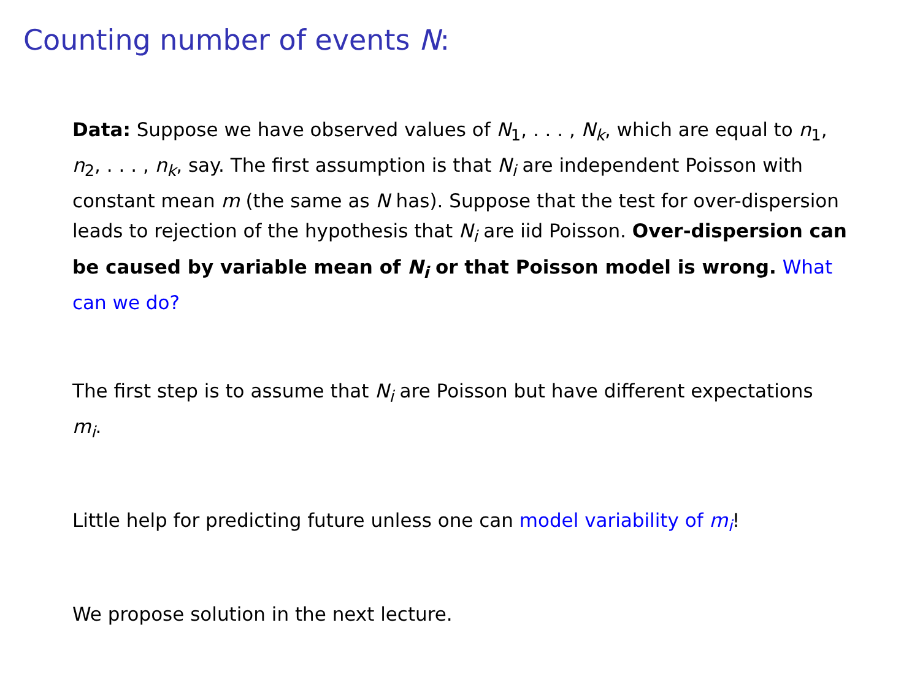Counting number of events N:
Data: Suppose we have observed values of N<sub>1</sub>, . . . , N<sub>k</sub>, which are equal to n<sub>1</sub>, n<sub>2</sub>, . . . , n<sub>k</sub>, say. The first assumption is that N<sub>i</sub> are independent Poisson with constant mean m (the same as N has). Suppose that the test for over-dispersion leads to rejection of the hypothesis that N<sub>i</sub> are iid Poisson. Over-dispersion can be caused by variable mean of N<sub>i</sub> or that Poisson model is wrong. What can we do?
The first step is to assume that N<sub>i</sub> are Poisson but have different expectations m<sub>i</sub>.
Little help for predicting future unless one can model variability of m<sub>i</sub>!
We propose solution in the next lecture.